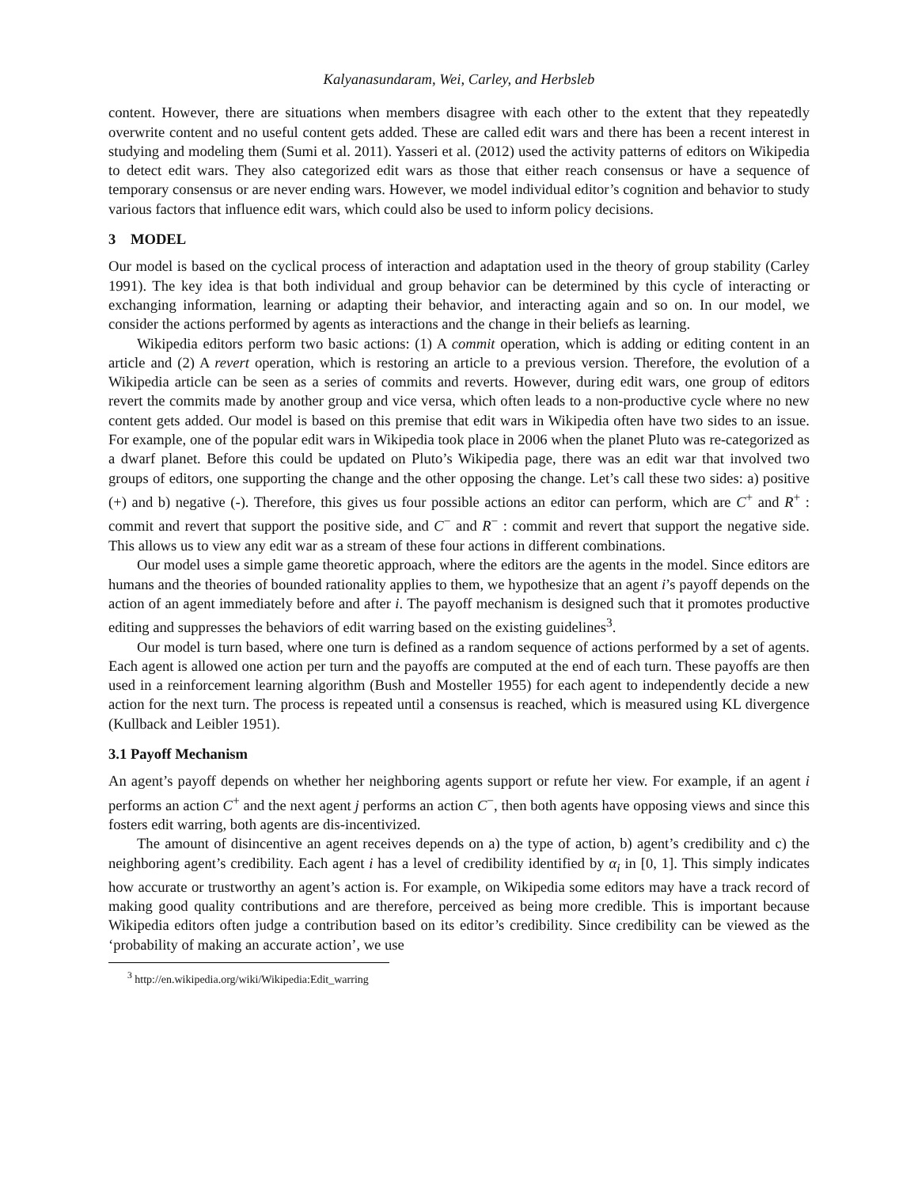Kalyanasundaram, Wei, Carley, and Herbsleb
content. However, there are situations when members disagree with each other to the extent that they repeatedly overwrite content and no useful content gets added. These are called edit wars and there has been a recent interest in studying and modeling them (Sumi et al. 2011). Yasseri et al. (2012) used the activity patterns of editors on Wikipedia to detect edit wars. They also categorized edit wars as those that either reach consensus or have a sequence of temporary consensus or are never ending wars. However, we model individual editor’s cognition and behavior to study various factors that influence edit wars, which could also be used to inform policy decisions.
3 MODEL
Our model is based on the cyclical process of interaction and adaptation used in the theory of group stability (Carley 1991). The key idea is that both individual and group behavior can be determined by this cycle of interacting or exchanging information, learning or adapting their behavior, and interacting again and so on. In our model, we consider the actions performed by agents as interactions and the change in their beliefs as learning.
Wikipedia editors perform two basic actions: (1) A commit operation, which is adding or editing content in an article and (2) A revert operation, which is restoring an article to a previous version. Therefore, the evolution of a Wikipedia article can be seen as a series of commits and reverts. However, during edit wars, one group of editors revert the commits made by another group and vice versa, which often leads to a non-productive cycle where no new content gets added. Our model is based on this premise that edit wars in Wikipedia often have two sides to an issue. For example, one of the popular edit wars in Wikipedia took place in 2006 when the planet Pluto was re-categorized as a dwarf planet. Before this could be updated on Pluto’s Wikipedia page, there was an edit war that involved two groups of editors, one supporting the change and the other opposing the change. Let’s call these two sides: a) positive (+) and b) negative (-). Therefore, this gives us four possible actions an editor can perform, which are C<sup>+</sup> and R<sup>+</sup> : commit and revert that support the positive side, and C<sup>−</sup> and R<sup>−</sup> : commit and revert that support the negative side. This allows us to view any edit war as a stream of these four actions in different combinations.
Our model uses a simple game theoretic approach, where the editors are the agents in the model. Since editors are humans and the theories of bounded rationality applies to them, we hypothesize that an agent i’s payoff depends on the action of an agent immediately before and after i. The payoff mechanism is designed such that it promotes productive editing and suppresses the behaviors of edit warring based on the existing guidelines<sup>3</sup>.
Our model is turn based, where one turn is defined as a random sequence of actions performed by a set of agents. Each agent is allowed one action per turn and the payoffs are computed at the end of each turn. These payoffs are then used in a reinforcement learning algorithm (Bush and Mosteller 1955) for each agent to independently decide a new action for the next turn. The process is repeated until a consensus is reached, which is measured using KL divergence (Kullback and Leibler 1951).
3.1 Payoff Mechanism
An agent’s payoff depends on whether her neighboring agents support or refute her view. For example, if an agent i performs an action C<sup>+</sup> and the next agent j performs an action C<sup>−</sup>, then both agents have opposing views and since this fosters edit warring, both agents are dis-incentivized.
The amount of disincentive an agent receives depends on a) the type of action, b) agent’s credibility and c) the neighboring agent’s credibility. Each agent i has a level of credibility identified by α<sub>i</sub> in [0, 1]. This simply indicates how accurate or trustworthy an agent’s action is. For example, on Wikipedia some editors may have a track record of making good quality contributions and are therefore, perceived as being more credible. This is important because Wikipedia editors often judge a contribution based on its editor’s credibility. Since credibility can be viewed as the ‘probability of making an accurate action’, we use
<sup>3</sup> http://en.wikipedia.org/wiki/Wikipedia:Edit_warring